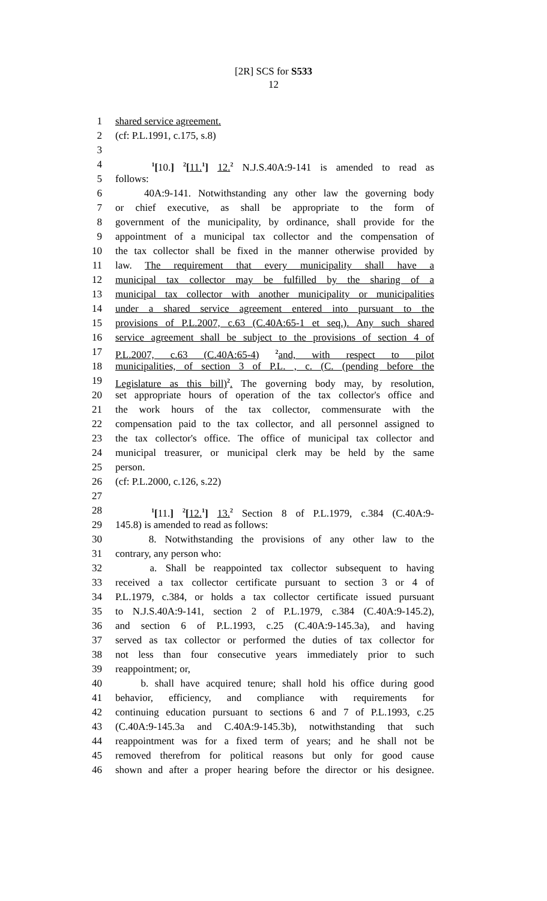[2R] SCS for S533
12
1 shared service agreement.
2 (cf: P.L.1991, c.175, s.8)
3
4 <sup>1</sup>[10.] <sup>2</sup>[11.<sup>1</sup>] 12.<sup>2</sup> N.J.S.40A:9-141 is amended to read as
5 follows:
6 40A:9-141. Notwithstanding any other law the governing body
7 or chief executive, as shall be appropriate to the form of
8 government of the municipality, by ordinance, shall provide for the
9 appointment of a municipal tax collector and the compensation of
10 the tax collector shall be fixed in the manner otherwise provided by
11 law. The requirement that every municipality shall have a
12 municipal tax collector may be fulfilled by the sharing of a
13 municipal tax collector with another municipality or municipalities
14 under a shared service agreement entered into pursuant to the
15 provisions of P.L.2007, c.63 (C.40A:65-1 et seq.). Any such shared
16 service agreement shall be subject to the provisions of section 4 of
17 P.L.2007, c.63 (C.40A:65-4) <sup>2</sup>and, with respect to pilot
18 municipalities, of section 3 of P.L. , c. (C. (pending before the
19 Legislature as this bill)<sup>2</sup>. The governing body may, by resolution,
20 set appropriate hours of operation of the tax collector's office and
21 the work hours of the tax collector, commensurate with the
22 compensation paid to the tax collector, and all personnel assigned to
23 the tax collector's office. The office of municipal tax collector and
24 municipal treasurer, or municipal clerk may be held by the same
25 person.
26 (cf: P.L.2000, c.126, s.22)
27
28 <sup>1</sup>[11.] <sup>2</sup>[12.<sup>1</sup>] 13.<sup>2</sup> Section 8 of P.L.1979, c.384 (C.40A:9-
29 145.8) is amended to read as follows:
30 8. Notwithstanding the provisions of any other law to the
31 contrary, any person who:
32 a. Shall be reappointed tax collector subsequent to having
33 received a tax collector certificate pursuant to section 3 or 4 of
34 P.L.1979, c.384, or holds a tax collector certificate issued pursuant
35 to N.J.S.40A:9-141, section 2 of P.L.1979, c.384 (C.40A:9-145.2),
36 and section 6 of P.L.1993, c.25 (C.40A:9-145.3a), and having
37 served as tax collector or performed the duties of tax collector for
38 not less than four consecutive years immediately prior to such
39 reappointment; or,
40 b. shall have acquired tenure; shall hold his office during good
41 behavior, efficiency, and compliance with requirements for
42 continuing education pursuant to sections 6 and 7 of P.L.1993, c.25
43 (C.40A:9-145.3a and C.40A:9-145.3b), notwithstanding that such
44 reappointment was for a fixed term of years; and he shall not be
45 removed therefrom for political reasons but only for good cause
46 shown and after a proper hearing before the director or his designee.